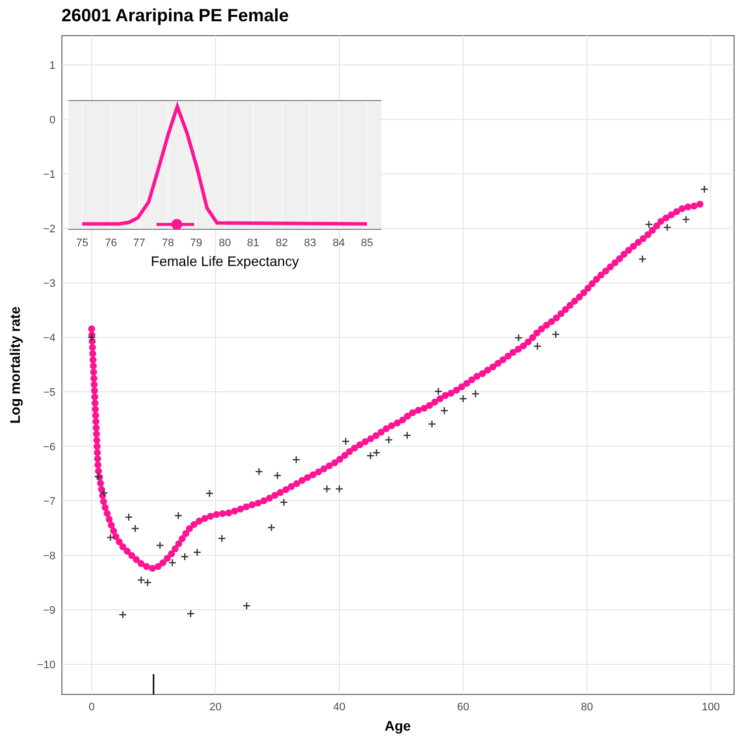26001 Araripina PE Female
1
0
−1
−2
−3
−4
−5
−6
−7
−8
−9
−10
0
20
40
60
80
100
Age
Log mortality rate
75
76
77
78
79
80
81
82
83
84
85
Female Life Expectancy